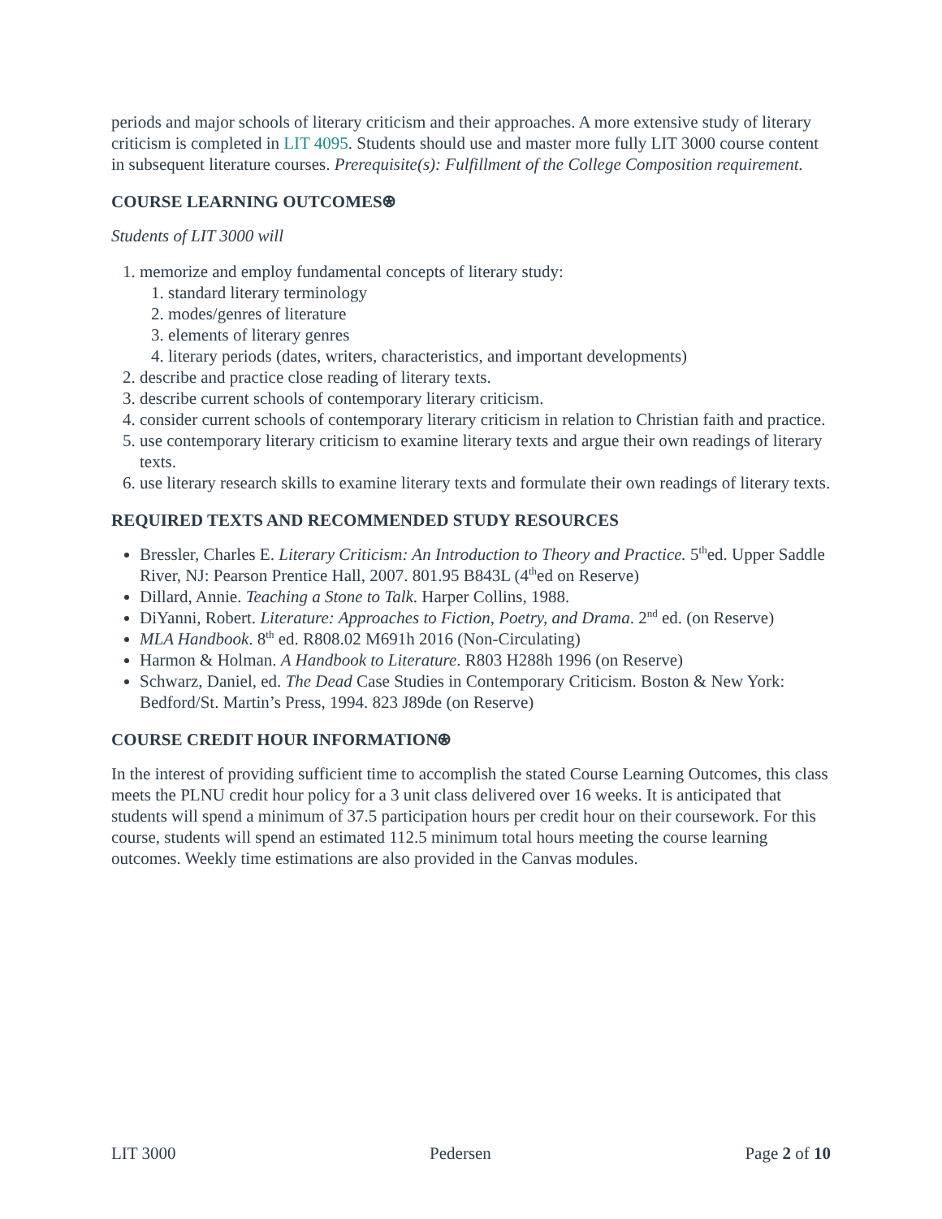periods and major schools of literary criticism and their approaches. A more extensive study of literary criticism is completed in LIT 4095. Students should use and master more fully LIT 3000 course content in subsequent literature courses. Prerequisite(s): Fulfillment of the College Composition requirement.
COURSE LEARNING OUTCOMES⍟
Students of LIT 3000 will
1. memorize and employ fundamental concepts of literary study:
1. standard literary terminology
2. modes/genres of literature
3. elements of literary genres
4. literary periods (dates, writers, characteristics, and important developments)
2. describe and practice close reading of literary texts.
3. describe current schools of contemporary literary criticism.
4. consider current schools of contemporary literary criticism in relation to Christian faith and practice.
5. use contemporary literary criticism to examine literary texts and argue their own readings of literary texts.
6. use literary research skills to examine literary texts and formulate their own readings of literary texts.
REQUIRED TEXTS AND RECOMMENDED STUDY RESOURCES
Bressler, Charles E. Literary Criticism: An Introduction to Theory and Practice. 5<sup>th</sup>ed. Upper Saddle River, NJ: Pearson Prentice Hall, 2007. 801.95 B843L (4<sup>th</sup>ed on Reserve)
Dillard, Annie. Teaching a Stone to Talk. Harper Collins, 1988.
DiYanni, Robert. Literature: Approaches to Fiction, Poetry, and Drama. 2<sup>nd</sup> ed. (on Reserve)
MLA Handbook. 8<sup>th</sup> ed. R808.02 M691h 2016 (Non-Circulating)
Harmon & Holman. A Handbook to Literature. R803 H288h 1996 (on Reserve)
Schwarz, Daniel, ed. The Dead Case Studies in Contemporary Criticism. Boston & New York: Bedford/St. Martin’s Press, 1994. 823 J89de (on Reserve)
COURSE CREDIT HOUR INFORMATION⍟
In the interest of providing sufficient time to accomplish the stated Course Learning Outcomes, this class meets the PLNU credit hour policy for a 3 unit class delivered over 16 weeks. It is anticipated that students will spend a minimum of 37.5 participation hours per credit hour on their coursework. For this course, students will spend an estimated 112.5 minimum total hours meeting the course learning outcomes. Weekly time estimations are also provided in the Canvas modules.
LIT 3000 Pedersen Page 2 of 10